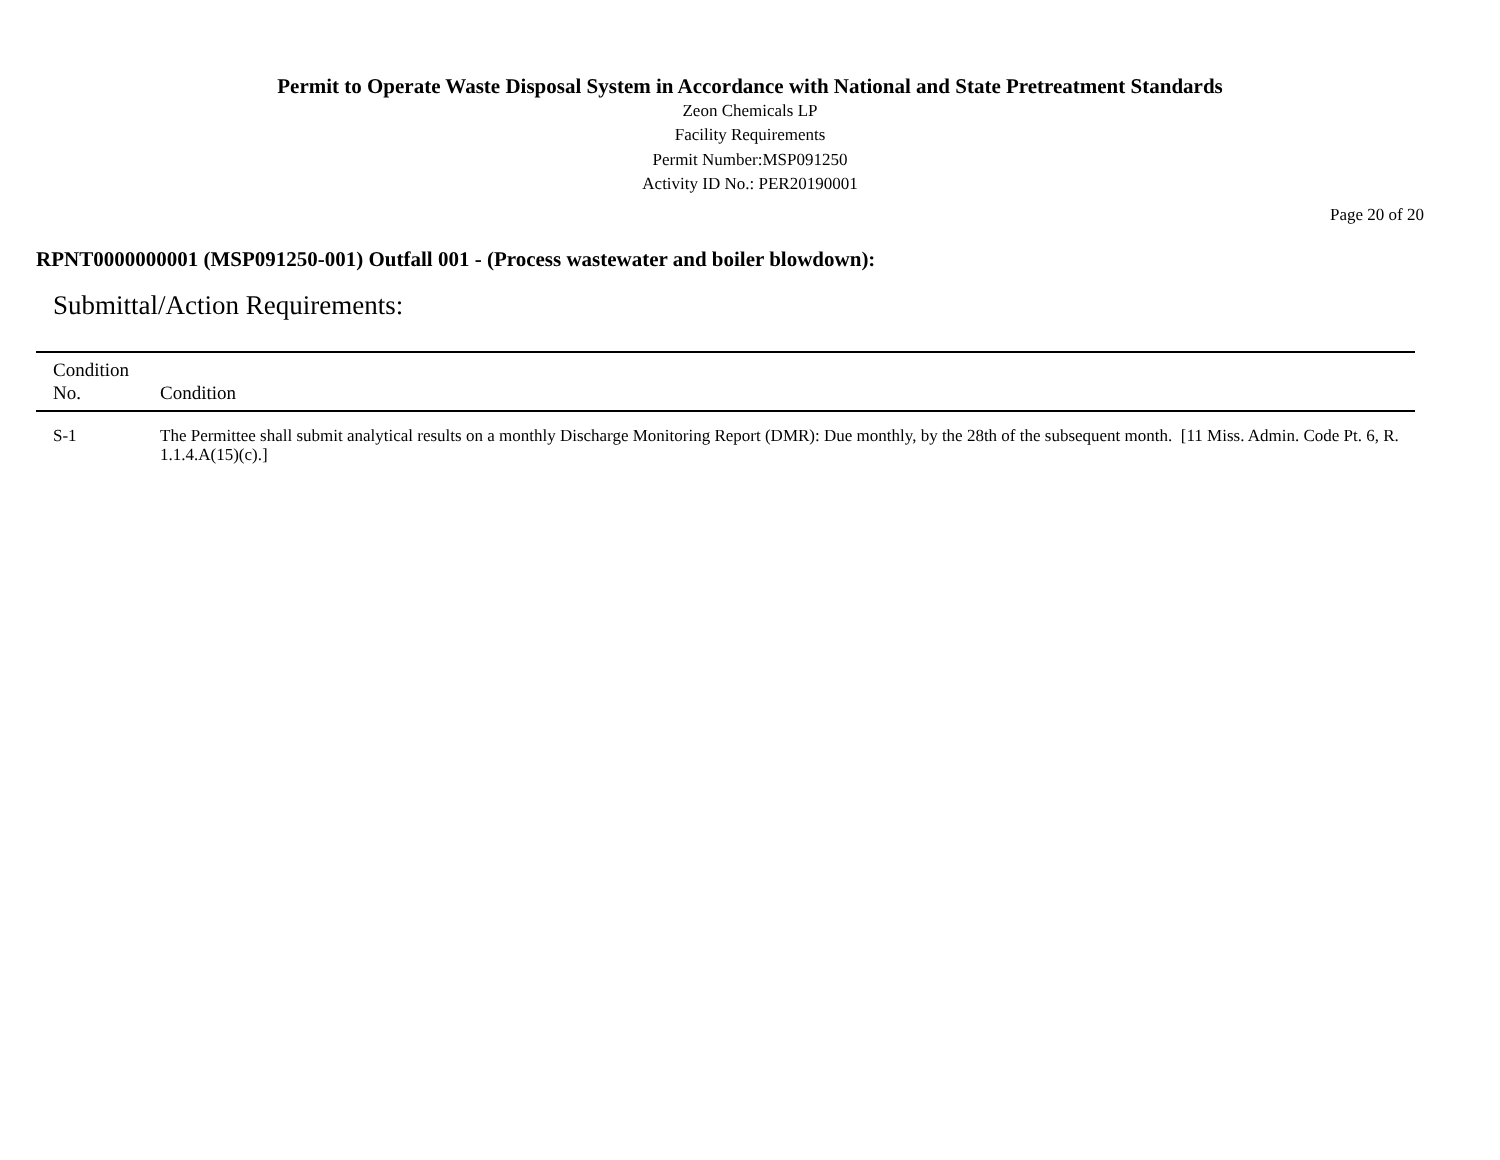Permit to Operate Waste Disposal System in Accordance with National and State Pretreatment Standards
Zeon Chemicals LP
Facility Requirements
Permit Number:MSP091250
Activity ID No.: PER20190001
Page 20 of 20
RPNT0000000001 (MSP091250-001) Outfall 001 - (Process wastewater and boiler blowdown):
Submittal/Action Requirements:
| Condition No. | Condition |
| --- | --- |
| S-1 | The Permittee shall submit analytical results on a monthly Discharge Monitoring Report (DMR): Due monthly, by the 28th of the subsequent month. [11 Miss. Admin. Code Pt. 6, R. 1.1.4.A(15)(c).] |